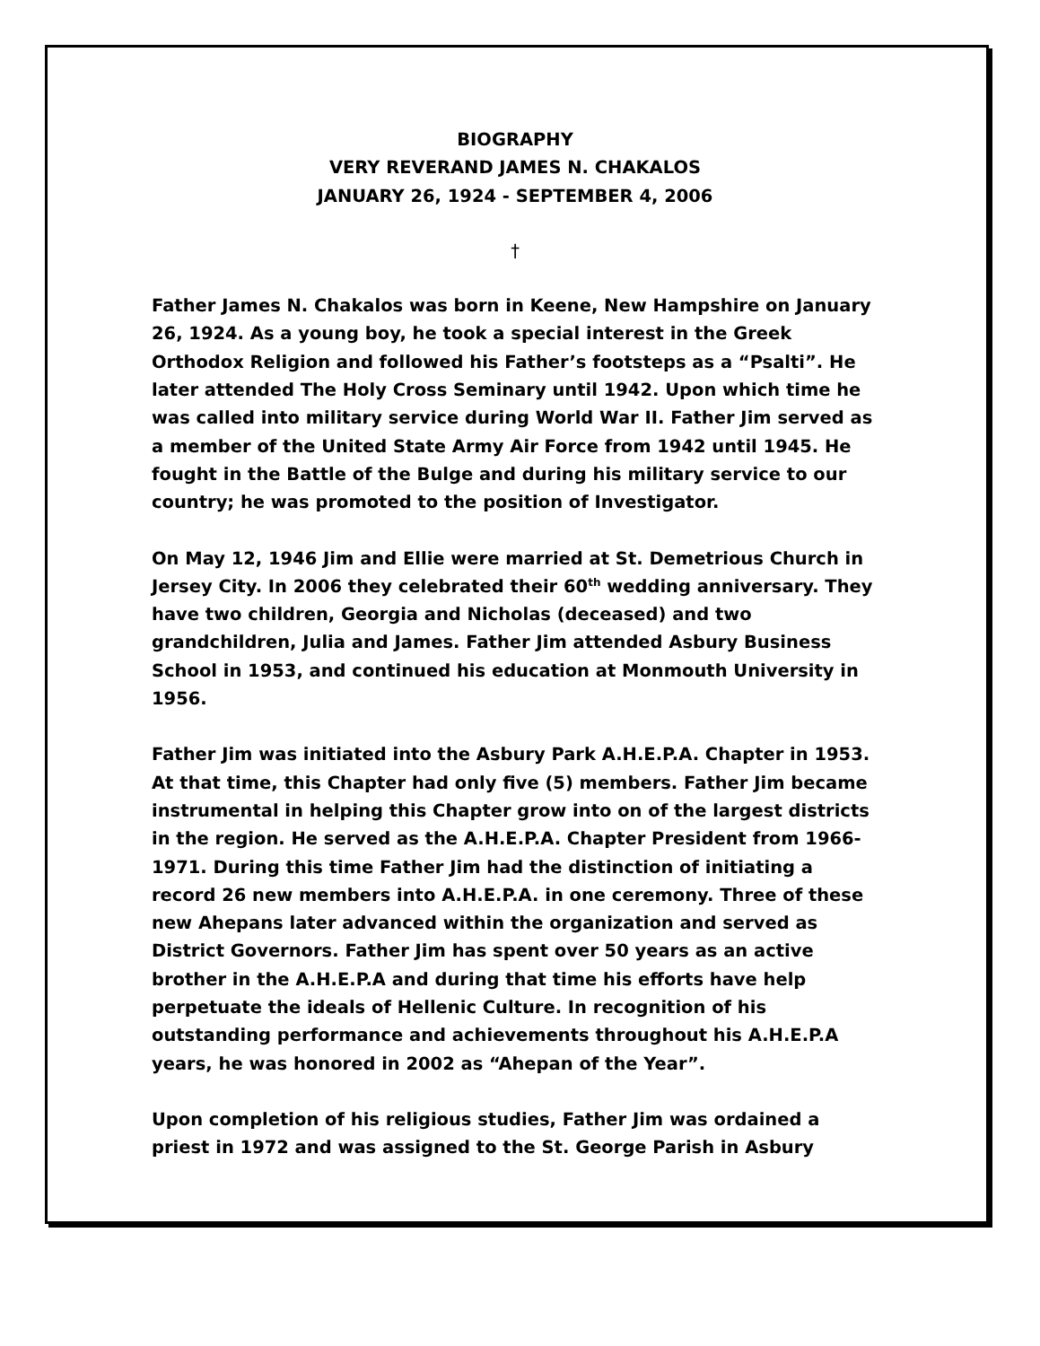BIOGRAPHY
VERY REVERAND JAMES N. CHAKALOS
JANUARY 26, 1924 - SEPTEMBER 4, 2006
†
Father James N. Chakalos was born in Keene, New Hampshire on January 26, 1924. As a young boy, he took a special interest in the Greek Orthodox Religion and followed his Father’s footsteps as a “Psalti”. He later attended The Holy Cross Seminary until 1942. Upon which time he was called into military service during World War II. Father Jim served as a member of the United State Army Air Force from 1942 until 1945. He fought in the Battle of the Bulge and during his military service to our country; he was promoted to the position of Investigator.
On May 12, 1946 Jim and Ellie were married at St. Demetrious Church in Jersey City. In 2006 they celebrated their 60<sup>th</sup> wedding anniversary. They have two children, Georgia and Nicholas (deceased) and two grandchildren, Julia and James. Father Jim attended Asbury Business School in 1953, and continued his education at Monmouth University in 1956.
Father Jim was initiated into the Asbury Park A.H.E.P.A. Chapter in 1953. At that time, this Chapter had only five (5) members. Father Jim became instrumental in helping this Chapter grow into on of the largest districts in the region. He served as the A.H.E.P.A. Chapter President from 1966-1971. During this time Father Jim had the distinction of initiating a record 26 new members into A.H.E.P.A. in one ceremony. Three of these new Ahepans later advanced within the organization and served as District Governors. Father Jim has spent over 50 years as an active brother in the A.H.E.P.A and during that time his efforts have help perpetuate the ideals of Hellenic Culture. In recognition of his outstanding performance and achievements throughout his A.H.E.P.A years, he was honored in 2002 as “Ahepan of the Year”.
Upon completion of his religious studies, Father Jim was ordained a priest in 1972 and was assigned to the St. George Parish in Asbury